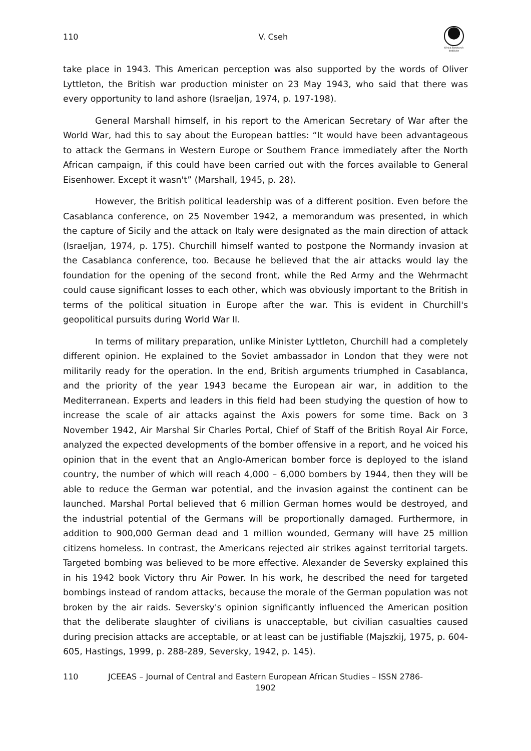110
V. Cseh
Africa Research Institute
take place in 1943. This American perception was also supported by the words of Oliver Lyttleton, the British war production minister on 23 May 1943, who said that there was every opportunity to land ashore (Israeljan, 1974, p. 197-198).
General Marshall himself, in his report to the American Secretary of War after the World War, had this to say about the European battles: “It would have been advantageous to attack the Germans in Western Europe or Southern France immediately after the North African campaign, if this could have been carried out with the forces available to General Eisenhower. Except it wasn't” (Marshall, 1945, p. 28).
However, the British political leadership was of a different position. Even before the Casablanca conference, on 25 November 1942, a memorandum was presented, in which the capture of Sicily and the attack on Italy were designated as the main direction of attack (Israeljan, 1974, p. 175). Churchill himself wanted to postpone the Normandy invasion at the Casablanca conference, too. Because he believed that the air attacks would lay the foundation for the opening of the second front, while the Red Army and the Wehrmacht could cause significant losses to each other, which was obviously important to the British in terms of the political situation in Europe after the war. This is evident in Churchill's geopolitical pursuits during World War II.
In terms of military preparation, unlike Minister Lyttleton, Churchill had a completely different opinion. He explained to the Soviet ambassador in London that they were not militarily ready for the operation. In the end, British arguments triumphed in Casablanca, and the priority of the year 1943 became the European air war, in addition to the Mediterranean. Experts and leaders in this field had been studying the question of how to increase the scale of air attacks against the Axis powers for some time. Back on 3 November 1942, Air Marshal Sir Charles Portal, Chief of Staff of the British Royal Air Force, analyzed the expected developments of the bomber offensive in a report, and he voiced his opinion that in the event that an Anglo-American bomber force is deployed to the island country, the number of which will reach 4,000 – 6,000 bombers by 1944, then they will be able to reduce the German war potential, and the invasion against the continent can be launched. Marshal Portal believed that 6 million German homes would be destroyed, and the industrial potential of the Germans will be proportionally damaged. Furthermore, in addition to 900,000 German dead and 1 million wounded, Germany will have 25 million citizens homeless. In contrast, the Americans rejected air strikes against territorial targets. Targeted bombing was believed to be more effective. Alexander de Seversky explained this in his 1942 book Victory thru Air Power. In his work, he described the need for targeted bombings instead of random attacks, because the morale of the German population was not broken by the air raids. Seversky's opinion significantly influenced the American position that the deliberate slaughter of civilians is unacceptable, but civilian casualties caused during precision attacks are acceptable, or at least can be justifiable (Majszkij, 1975, p. 604-605, Hastings, 1999, p. 288-289, Seversky, 1942, p. 145).
110 JCEEAS – Journal of Central and Eastern European African Studies – ISSN 2786-1902